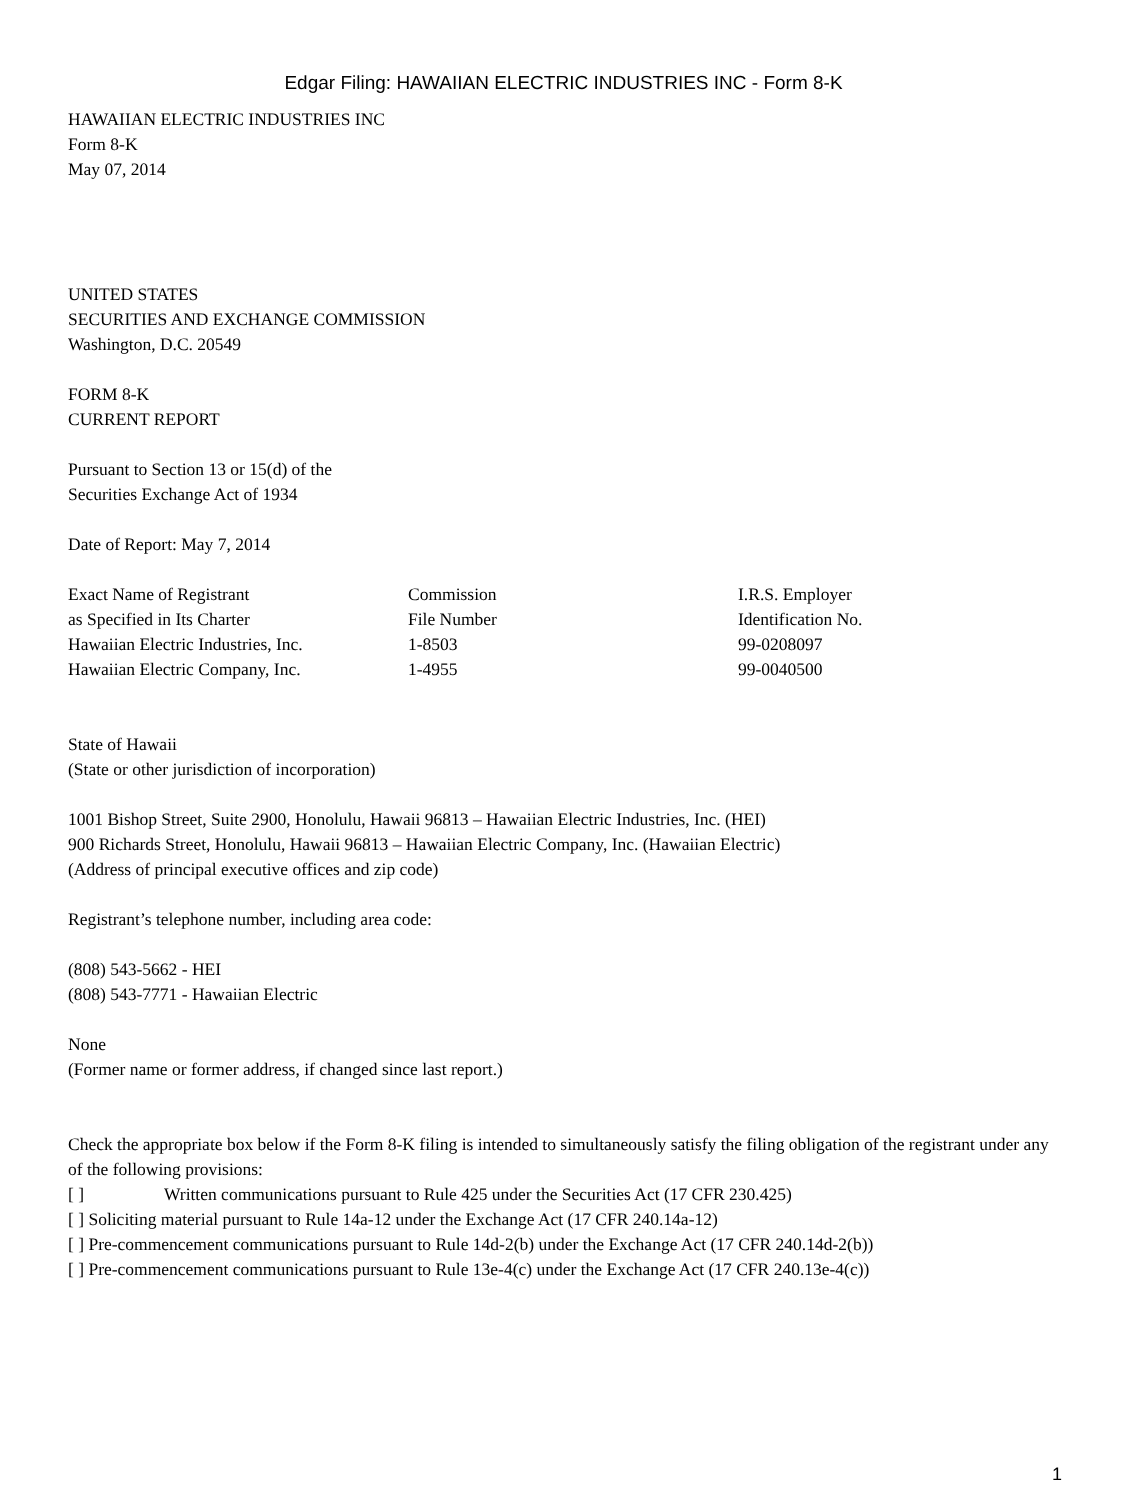Edgar Filing: HAWAIIAN ELECTRIC INDUSTRIES INC - Form 8-K
HAWAIIAN ELECTRIC INDUSTRIES INC
Form 8-K
May 07, 2014
UNITED STATES
SECURITIES AND EXCHANGE COMMISSION
Washington, D.C. 20549
FORM 8-K
CURRENT REPORT
Pursuant to Section 13 or 15(d) of the
Securities Exchange Act of 1934
Date of Report: May 7, 2014
| Exact Name of Registrant | Commission | I.R.S. Employer |
| as Specified in Its Charter | File Number | Identification No. |
| Hawaiian Electric Industries, Inc. | 1-8503 | 99-0208097 |
| Hawaiian Electric Company, Inc. | 1-4955 | 99-0040500 |
State of Hawaii
(State or other jurisdiction of incorporation)
1001 Bishop Street, Suite 2900, Honolulu, Hawaii 96813 – Hawaiian Electric Industries, Inc. (HEI)
900 Richards Street, Honolulu, Hawaii 96813 – Hawaiian Electric Company, Inc. (Hawaiian Electric)
(Address of principal executive offices and zip code)
Registrant’s telephone number, including area code:
(808) 543-5662 - HEI
(808) 543-7771 - Hawaiian Electric
None
(Former name or former address, if changed since last report.)
Check the appropriate box below if the Form 8-K filing is intended to simultaneously satisfy the filing obligation of the registrant under any of the following provisions:
| [ ] | Written communications pursuant to Rule 425 under the Securities Act (17 CFR 230.425) |
[ ] Soliciting material pursuant to Rule 14a-12 under the Exchange Act (17 CFR 240.14a-12)
[ ] Pre-commencement communications pursuant to Rule 14d-2(b) under the Exchange Act (17 CFR 240.14d-2(b))
[ ] Pre-commencement communications pursuant to Rule 13e-4(c) under the Exchange Act (17 CFR 240.13e-4(c))
1